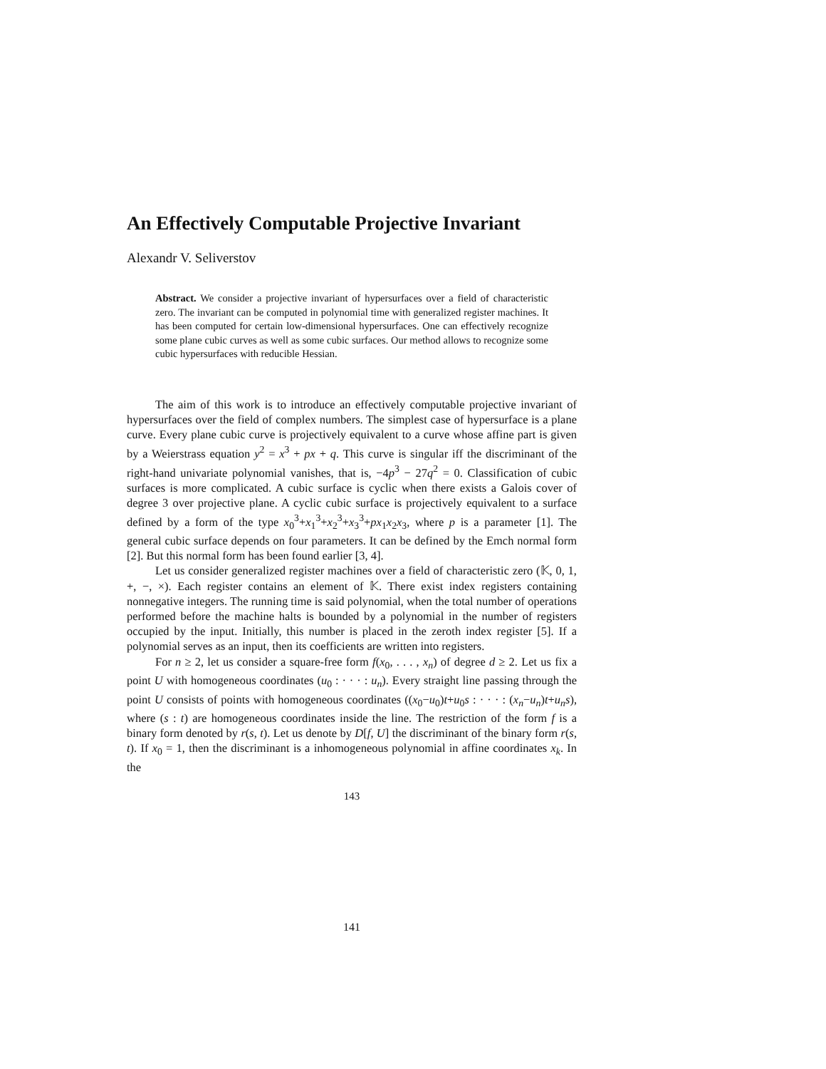An Effectively Computable Projective Invariant
Alexandr V. Seliverstov
Abstract. We consider a projective invariant of hypersurfaces over a field of characteristic zero. The invariant can be computed in polynomial time with generalized register machines. It has been computed for certain low-dimensional hypersurfaces. One can effectively recognize some plane cubic curves as well as some cubic surfaces. Our method allows to recognize some cubic hypersurfaces with reducible Hessian.
The aim of this work is to introduce an effectively computable projective invariant of hypersurfaces over the field of complex numbers. The simplest case of hypersurface is a plane curve. Every plane cubic curve is projectively equivalent to a curve whose affine part is given by a Weierstrass equation y<sup>2</sup> = x<sup>3</sup> + px + q. This curve is singular iff the discriminant of the right-hand univariate polynomial vanishes, that is, −4p<sup>3</sup> − 27q<sup>2</sup> = 0. Classification of cubic surfaces is more complicated. A cubic surface is cyclic when there exists a Galois cover of degree 3 over projective plane. A cyclic cubic surface is projectively equivalent to a surface defined by a form of the type x<sub>0</sub><sup>3</sup>+x<sub>1</sub><sup>3</sup>+x<sub>2</sub><sup>3</sup>+x<sub>3</sub><sup>3</sup>+px<sub>1</sub>x<sub>2</sub>x<sub>3</sub>, where p is a parameter [1]. The general cubic surface depends on four parameters. It can be defined by the Emch normal form [2]. But this normal form has been found earlier [3, 4].
Let us consider generalized register machines over a field of characteristic zero (𝕂, 0, 1, +, −, ×). Each register contains an element of 𝕂. There exist index registers containing nonnegative integers. The running time is said polynomial, when the total number of operations performed before the machine halts is bounded by a polynomial in the number of registers occupied by the input. Initially, this number is placed in the zeroth index register [5]. If a polynomial serves as an input, then its coefficients are written into registers.
For n ≥ 2, let us consider a square-free form f(x<sub>0</sub>, . . . , x<sub>n</sub>) of degree d ≥ 2. Let us fix a point U with homogeneous coordinates (u<sub>0</sub> : · · · : u<sub>n</sub>). Every straight line passing through the point U consists of points with homogeneous coordinates ((x<sub>0</sub>−u<sub>0</sub>)t+u<sub>0</sub>s : · · · : (x<sub>n</sub>−u<sub>n</sub>)t+u<sub>n</sub>s), where (s : t) are homogeneous coordinates inside the line. The restriction of the form f is a binary form denoted by r(s, t). Let us denote by D[f, U] the discriminant of the binary form r(s, t). If x<sub>0</sub> = 1, then the discriminant is a inhomogeneous polynomial in affine coordinates x<sub>k</sub>. In the
143
141